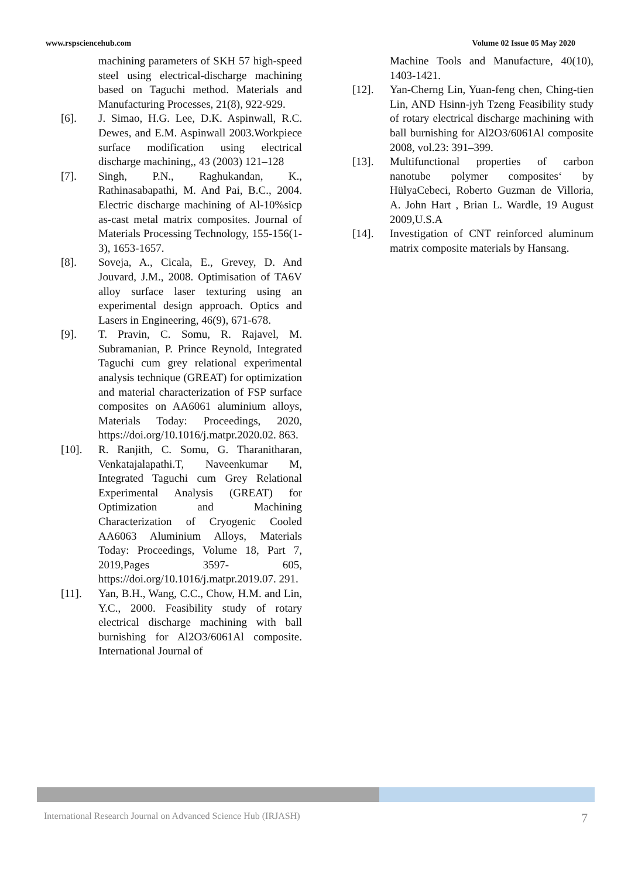www.rspsciencehub.com Volume 02 Issue 05 May 2020
machining parameters of SKH 57 high-speed steel using electrical-discharge machining based on Taguchi method. Materials and Manufacturing Processes, 21(8), 922-929.
[6]. J. Simao, H.G. Lee, D.K. Aspinwall, R.C. Dewes, and E.M. Aspinwall 2003.Workpiece surface modification using electrical discharge machining,, 43 (2003) 121–128
[7]. Singh, P.N., Raghukandan, K., Rathinasabapathi, M. And Pai, B.C., 2004. Electric discharge machining of Al-10%sicp as-cast metal matrix composites. Journal of Materials Processing Technology, 155-156(1-3), 1653-1657.
[8]. Soveja, A., Cicala, E., Grevey, D. And Jouvard, J.M., 2008. Optimisation of TA6V alloy surface laser texturing using an experimental design approach. Optics and Lasers in Engineering, 46(9), 671-678.
[9]. T. Pravin, C. Somu, R. Rajavel, M. Subramanian, P. Prince Reynold, Integrated Taguchi cum grey relational experimental analysis technique (GREAT) for optimization and material characterization of FSP surface composites on AA6061 aluminium alloys, Materials Today: Proceedings, 2020, https://doi.org/10.1016/j.matpr.2020.02. 863.
[10]. R. Ranjith, C. Somu, G. Tharanitharan, Venkatajalapathi.T, Naveenkumar M, Integrated Taguchi cum Grey Relational Experimental Analysis (GREAT) for Optimization and Machining Characterization of Cryogenic Cooled AA6063 Aluminium Alloys, Materials Today: Proceedings, Volume 18, Part 7, 2019,Pages 3597- 605, https://doi.org/10.1016/j.matpr.2019.07. 291.
[11]. Yan, B.H., Wang, C.C., Chow, H.M. and Lin, Y.C., 2000. Feasibility study of rotary electrical discharge machining with ball burnishing for Al2O3/6061Al composite. International Journal of
Machine Tools and Manufacture, 40(10), 1403-1421.
[12]. Yan-Cherng Lin, Yuan-feng chen, Ching-tien Lin, AND Hsinn-jyh Tzeng Feasibility study of rotary electrical discharge machining with ball burnishing for Al2O3/6061Al composite 2008, vol.23: 391–399.
[13]. Multifunctional properties of carbon nanotube polymer composites‘ by HülyaCebeci, Roberto Guzman de Villoria, A. John Hart , Brian L. Wardle, 19 August 2009,U.S.A
[14]. Investigation of CNT reinforced aluminum matrix composite materials by Hansang.
International Research Journal on Advanced Science Hub (IRJASH) 7